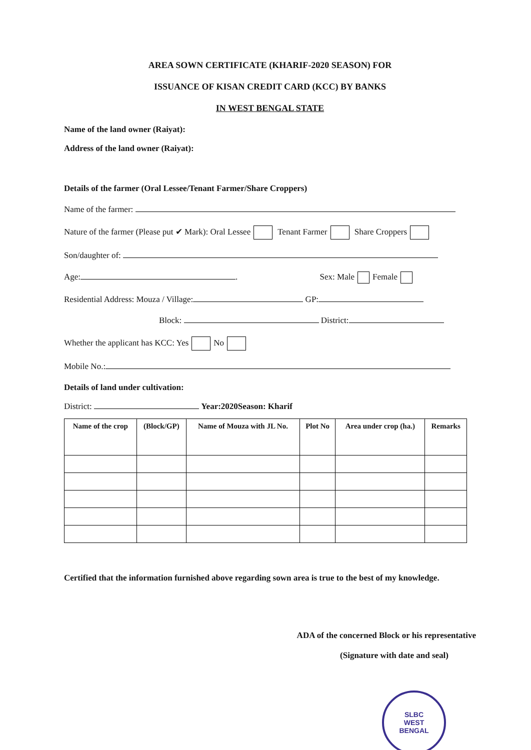AREA SOWN CERTIFICATE (KHARIF-2020 SEASON) FOR
ISSUANCE OF KISAN CREDIT CARD (KCC) BY BANKS
IN WEST BENGAL STATE
Name of the land owner (Raiyat):
Address of the land owner (Raiyat):
Details of the farmer (Oral Lessee/Tenant Farmer/Share Croppers)
Name of the farmer:
Nature of the farmer (Please put ✔ Mark): Oral Lessee Tenant Farmer Share Croppers
Son/daughter of:
Age: . Sex: Male Female
Residential Address: Mouza / Village: GP:
Block: District:
Whether the applicant has KCC: Yes No
Mobile No.:
Details of land under cultivation:
District: Year:2020Season: Kharif
| Name of the crop | (Block/GP) | Name of Mouza with JL No. | Plot No | Area under crop (ha.) | Remarks |
| --- | --- | --- | --- | --- | --- |
Certified that the information furnished above regarding sown area is true to the best of my knowledge.
ADA of the concerned Block or his representative
(Signature with date and seal)
SLBC
WEST
BENGAL